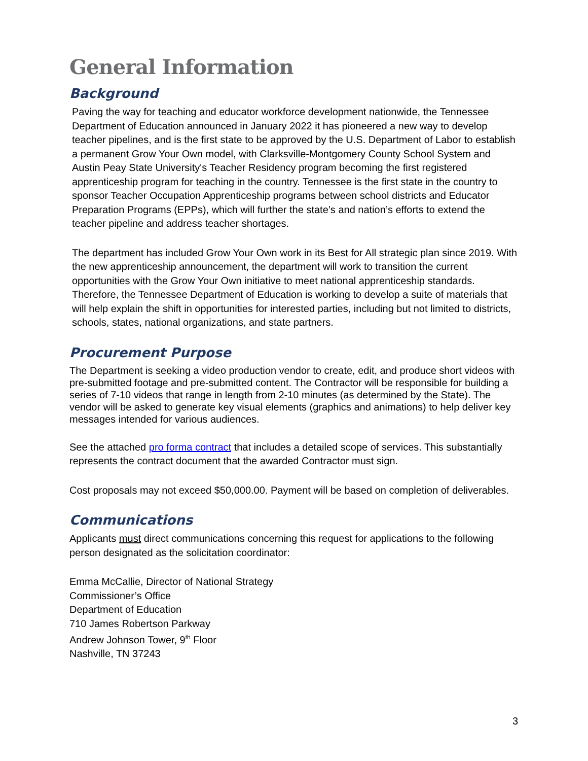General Information
Background
Paving the way for teaching and educator workforce development nationwide, the Tennessee Department of Education announced in January 2022 it has pioneered a new way to develop teacher pipelines, and is the first state to be approved by the U.S. Department of Labor to establish a permanent Grow Your Own model, with Clarksville-Montgomery County School System and Austin Peay State University's Teacher Residency program becoming the first registered apprenticeship program for teaching in the country. Tennessee is the first state in the country to sponsor Teacher Occupation Apprenticeship programs between school districts and Educator Preparation Programs (EPPs), which will further the state’s and nation’s efforts to extend the teacher pipeline and address teacher shortages.
The department has included Grow Your Own work in its Best for All strategic plan since 2019. With the new apprenticeship announcement, the department will work to transition the current opportunities with the Grow Your Own initiative to meet national apprenticeship standards. Therefore, the Tennessee Department of Education is working to develop a suite of materials that will help explain the shift in opportunities for interested parties, including but not limited to districts, schools, states, national organizations, and state partners.
Procurement Purpose
The Department is seeking a video production vendor to create, edit, and produce short videos with pre-submitted footage and pre-submitted content. The Contractor will be responsible for building a series of 7-10 videos that range in length from 2-10 minutes (as determined by the State). The vendor will be asked to generate key visual elements (graphics and animations) to help deliver key messages intended for various audiences.
See the attached pro forma contract that includes a detailed scope of services. This substantially represents the contract document that the awarded Contractor must sign.
Cost proposals may not exceed $50,000.00. Payment will be based on completion of deliverables.
Communications
Applicants must direct communications concerning this request for applications to the following person designated as the solicitation coordinator:
Emma McCallie, Director of National Strategy
Commissioner’s Office
Department of Education
710 James Robertson Parkway
Andrew Johnson Tower, 9<sup>th</sup> Floor
Nashville, TN 37243
3